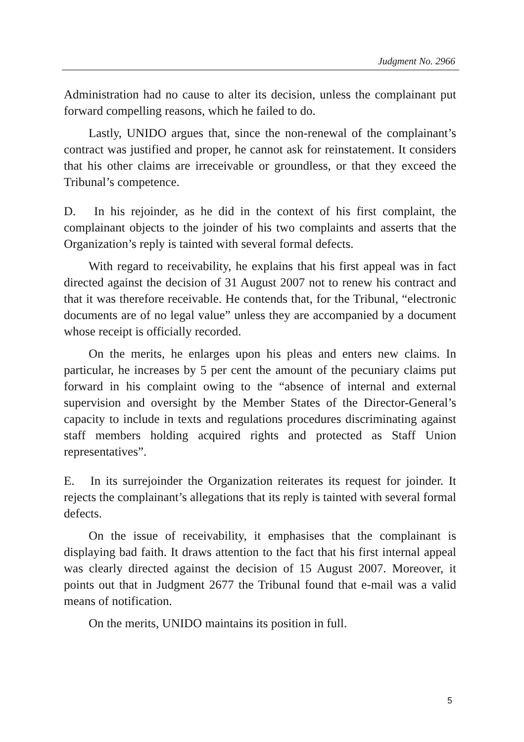Judgment No. 2966
Administration had no cause to alter its decision, unless the complainant put forward compelling reasons, which he failed to do.
Lastly, UNIDO argues that, since the non-renewal of the complainant’s contract was justified and proper, he cannot ask for reinstatement. It considers that his other claims are irreceivable or groundless, or that they exceed the Tribunal’s competence.
D. In his rejoinder, as he did in the context of his first complaint, the complainant objects to the joinder of his two complaints and asserts that the Organization’s reply is tainted with several formal defects.
With regard to receivability, he explains that his first appeal was in fact directed against the decision of 31 August 2007 not to renew his contract and that it was therefore receivable. He contends that, for the Tribunal, “electronic documents are of no legal value” unless they are accompanied by a document whose receipt is officially recorded.
On the merits, he enlarges upon his pleas and enters new claims. In particular, he increases by 5 per cent the amount of the pecuniary claims put forward in his complaint owing to the “absence of internal and external supervision and oversight by the Member States of the Director-General’s capacity to include in texts and regulations procedures discriminating against staff members holding acquired rights and protected as Staff Union representatives”.
E. In its surrejoinder the Organization reiterates its request for joinder. It rejects the complainant’s allegations that its reply is tainted with several formal defects.
On the issue of receivability, it emphasises that the complainant is displaying bad faith. It draws attention to the fact that his first internal appeal was clearly directed against the decision of 15 August 2007. Moreover, it points out that in Judgment 2677 the Tribunal found that e-mail was a valid means of notification.
On the merits, UNIDO maintains its position in full.
5